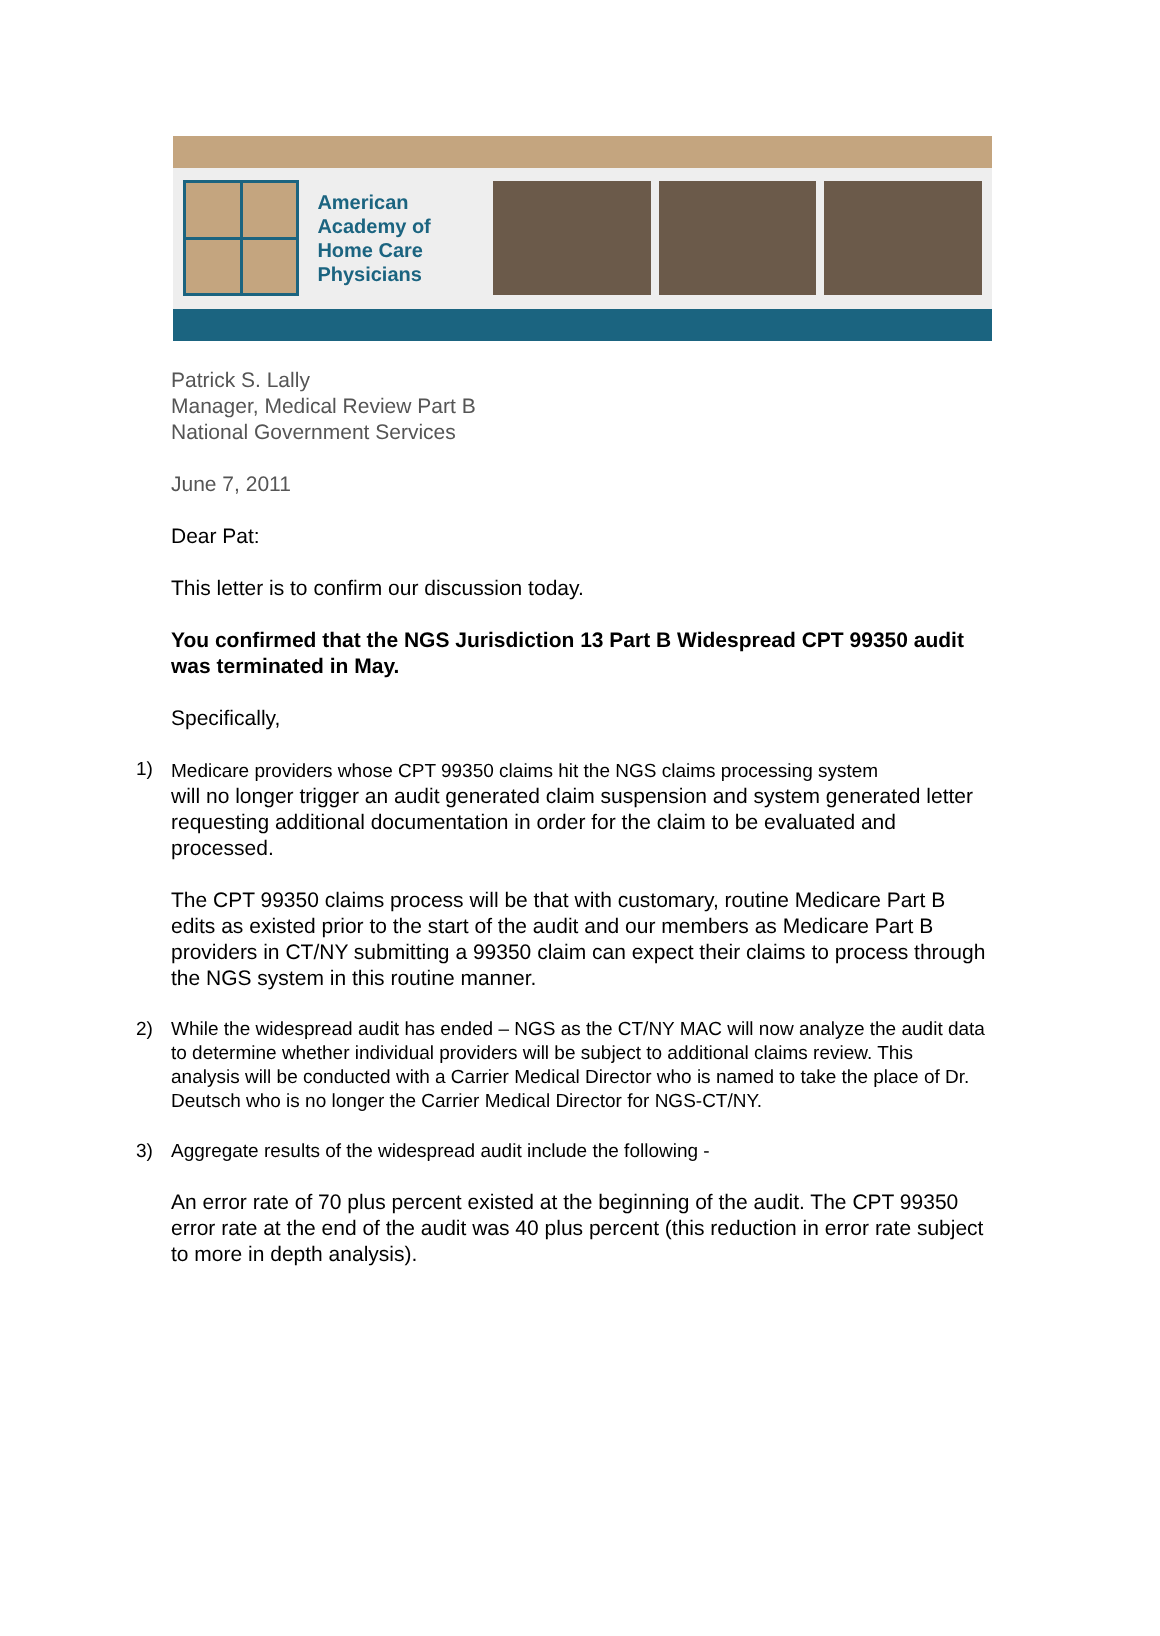American Academy of Home Care Physicians
Patrick S. Lally
Manager, Medical Review Part B
National Government Services
June 7, 2011
Dear Pat:
This letter is to confirm our discussion today.
You confirmed that the NGS Jurisdiction 13 Part B Widespread CPT 99350 audit was terminated in May.
Specifically,
1) Medicare providers whose CPT 99350 claims hit the NGS claims processing system
will no longer trigger an audit generated claim suspension and system generated letter
requesting additional documentation in order for the claim to be evaluated and processed.
The CPT 99350 claims process will be that with customary, routine Medicare Part B edits as existed prior to the start of the audit and our members as Medicare Part B providers in CT/NY submitting a 99350 claim can expect their claims to process through the NGS system in this routine manner.
2) While the widespread audit has ended – NGS as the CT/NY MAC will now analyze the audit data to determine whether individual providers will be subject to additional claims review. This analysis will be conducted with a Carrier Medical Director who is named to take the place of Dr. Deutsch who is no longer the Carrier Medical Director for NGS-CT/NY.
3) Aggregate results of the widespread audit include the following -
An error rate of 70 plus percent existed at the beginning of the audit. The CPT 99350 error rate at the end of the audit was 40 plus percent (this reduction in error rate subject to more in depth analysis).